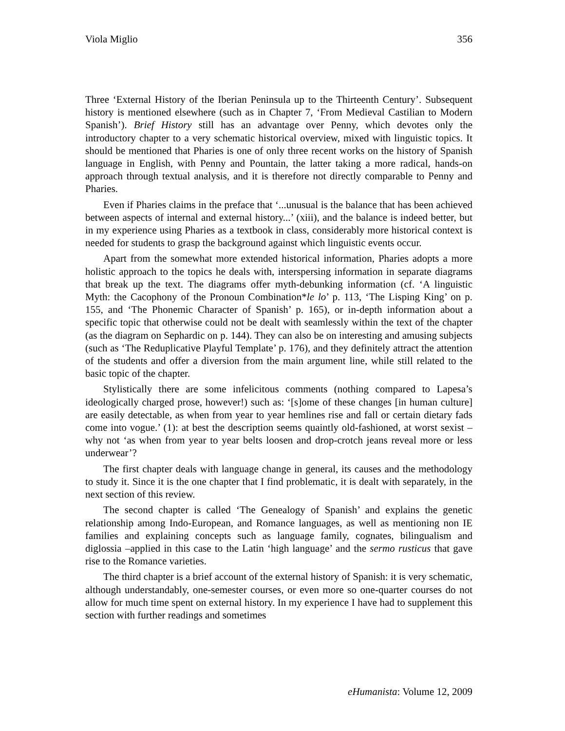Viola Miglio 356
Three ‘External History of the Iberian Peninsula up to the Thirteenth Century’. Subsequent history is mentioned elsewhere (such as in Chapter 7, ‘From Medieval Castilian to Modern Spanish’). Brief History still has an advantage over Penny, which devotes only the introductory chapter to a very schematic historical overview, mixed with linguistic topics. It should be mentioned that Pharies is one of only three recent works on the history of Spanish language in English, with Penny and Pountain, the latter taking a more radical, hands-on approach through textual analysis, and it is therefore not directly comparable to Penny and Pharies.
Even if Pharies claims in the preface that ‘...unusual is the balance that has been achieved between aspects of internal and external history...’ (xiii), and the balance is indeed better, but in my experience using Pharies as a textbook in class, considerably more historical context is needed for students to grasp the background against which linguistic events occur.
Apart from the somewhat more extended historical information, Pharies adopts a more holistic approach to the topics he deals with, interspersing information in separate diagrams that break up the text. The diagrams offer myth-debunking information (cf. ‘A linguistic Myth: the Cacophony of the Pronoun Combination*le lo’ p. 113, ‘The Lisping King’ on p. 155, and ‘The Phonemic Character of Spanish’ p. 165), or in-depth information about a specific topic that otherwise could not be dealt with seamlessly within the text of the chapter (as the diagram on Sephardic on p. 144). They can also be on interesting and amusing subjects (such as ‘The Reduplicative Playful Template’ p. 176), and they definitely attract the attention of the students and offer a diversion from the main argument line, while still related to the basic topic of the chapter.
Stylistically there are some infelicitous comments (nothing compared to Lapesa’s ideologically charged prose, however!) such as: ‘[s]ome of these changes [in human culture] are easily detectable, as when from year to year hemlines rise and fall or certain dietary fads come into vogue.’ (1): at best the description seems quaintly old-fashioned, at worst sexist –why not ‘as when from year to year belts loosen and drop-crotch jeans reveal more or less underwear’?
The first chapter deals with language change in general, its causes and the methodology to study it. Since it is the one chapter that I find problematic, it is dealt with separately, in the next section of this review.
The second chapter is called ‘The Genealogy of Spanish’ and explains the genetic relationship among Indo-European, and Romance languages, as well as mentioning non IE families and explaining concepts such as language family, cognates, bilingualism and diglossia –applied in this case to the Latin ‘high language’ and the sermo rusticus that gave rise to the Romance varieties.
The third chapter is a brief account of the external history of Spanish: it is very schematic, although understandably, one-semester courses, or even more so one-quarter courses do not allow for much time spent on external history. In my experience I have had to supplement this section with further readings and sometimes
eHumanista: Volume 12, 2009